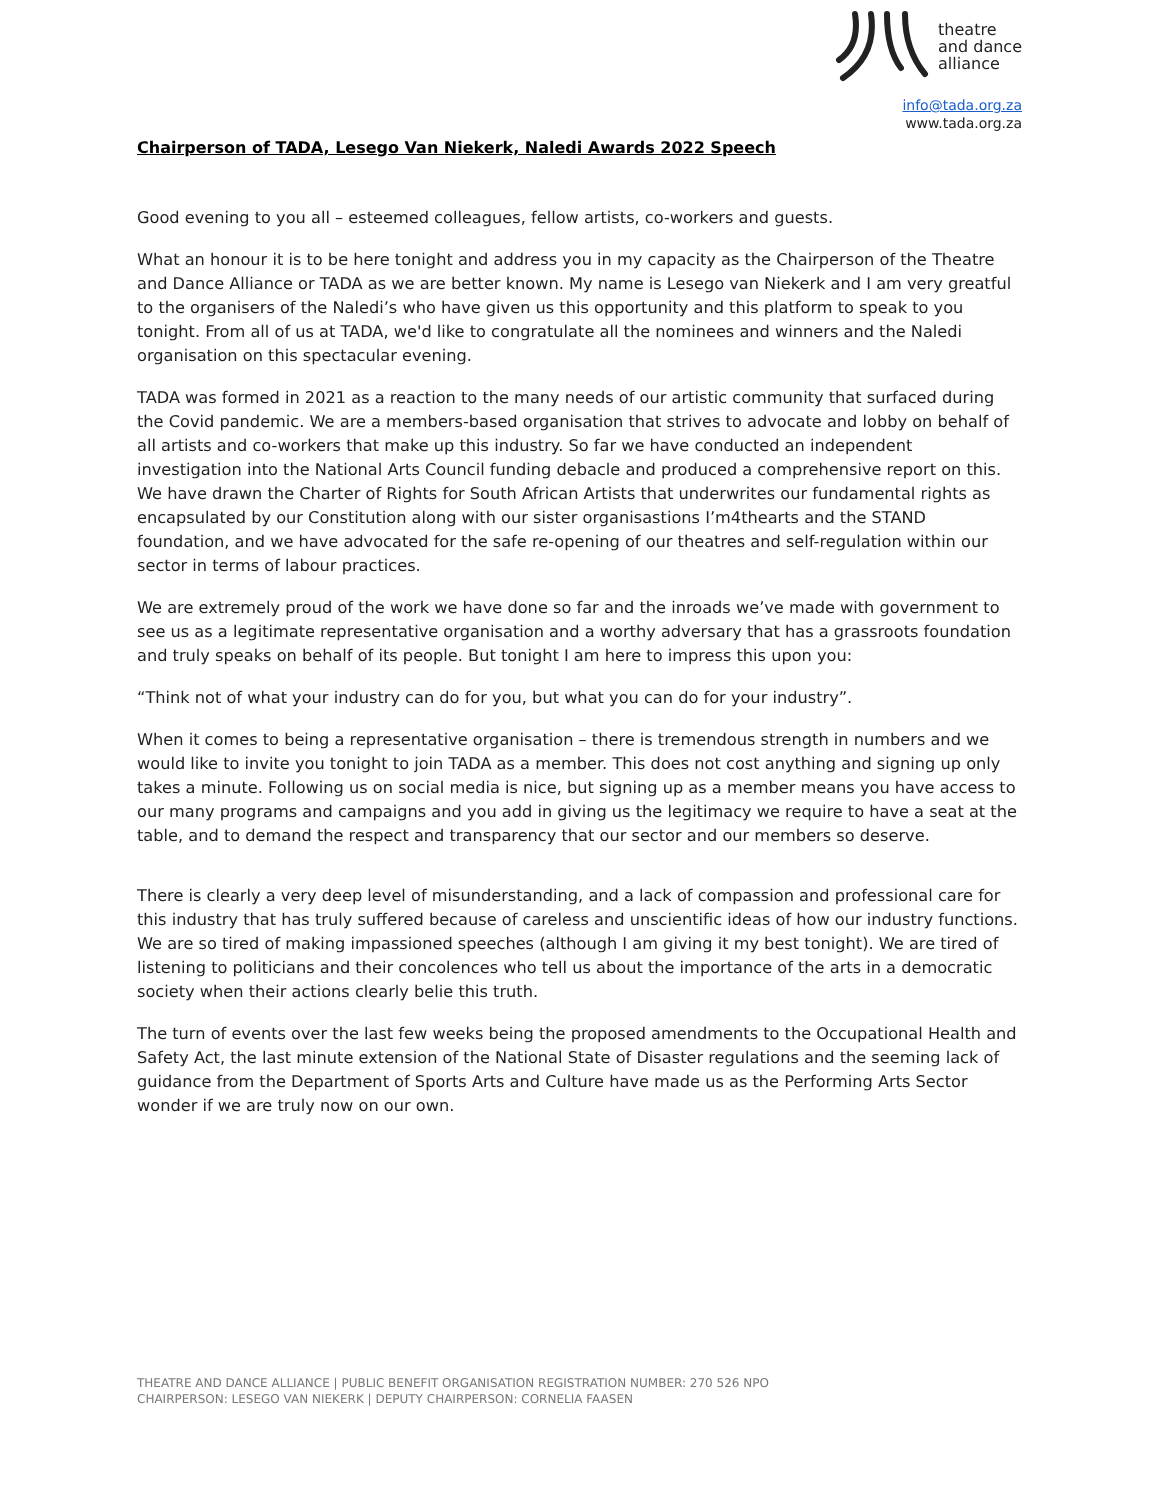theatre
and dance
alliance
info@tada.org.za
www.tada.org.za
Chairperson of TADA, Lesego Van Niekerk, Naledi Awards 2022 Speech
Good evening to you all – esteemed colleagues, fellow artists, co-workers and guests.
What an honour it is to be here tonight and address you in my capacity as the Chairperson of the Theatre and Dance Alliance or TADA as we are better known. My name is Lesego van Niekerk and I am very greatful to the organisers of the Naledi’s who have given us this opportunity and this platform to speak to you tonight. From all of us at TADA, we'd like to congratulate all the nominees and winners and the Naledi organisation on this spectacular evening.
TADA was formed in 2021 as a reaction to the many needs of our artistic community that surfaced during the Covid pandemic. We are a members-based organisation that strives to advocate and lobby on behalf of all artists and co-workers that make up this industry. So far we have conducted an independent investigation into the National Arts Council funding debacle and produced a comprehensive report on this. We have drawn the Charter of Rights for South African Artists that underwrites our fundamental rights as encapsulated by our Constitution along with our sister organisastions I’m4thearts and the STAND foundation, and we have advocated for the safe re-opening of our theatres and self-regulation within our sector in terms of labour practices.
We are extremely proud of the work we have done so far and the inroads we’ve made with government to see us as a legitimate representative organisation and a worthy adversary that has a grassroots foundation and truly speaks on behalf of its people. But tonight I am here to impress this upon you:
“Think not of what your industry can do for you, but what you can do for your industry”.
When it comes to being a representative organisation – there is tremendous strength in numbers and we would like to invite you tonight to join TADA as a member. This does not cost anything and signing up only takes a minute. Following us on social media is nice, but signing up as a member means you have access to our many programs and campaigns and you add in giving us the legitimacy we require to have a seat at the table, and to demand the respect and transparency that our sector and our members so deserve.
There is clearly a very deep level of misunderstanding, and a lack of compassion and professional care for this industry that has truly suffered because of careless and unscientific ideas of how our industry functions. We are so tired of making impassioned speeches (although I am giving it my best tonight). We are tired of listening to politicians and their concolences who tell us about the importance of the arts in a democratic society when their actions clearly belie this truth.
The turn of events over the last few weeks being the proposed amendments to the Occupational Health and Safety Act, the last minute extension of the National State of Disaster regulations and the seeming lack of guidance from the Department of Sports Arts and Culture have made us as the Performing Arts Sector wonder if we are truly now on our own.
THEATRE AND DANCE ALLIANCE | PUBLIC BENEFIT ORGANISATION REGISTRATION NUMBER: 270 526 NPO
CHAIRPERSON: LESEGO VAN NIEKERK | DEPUTY CHAIRPERSON: CORNELIA FAASEN